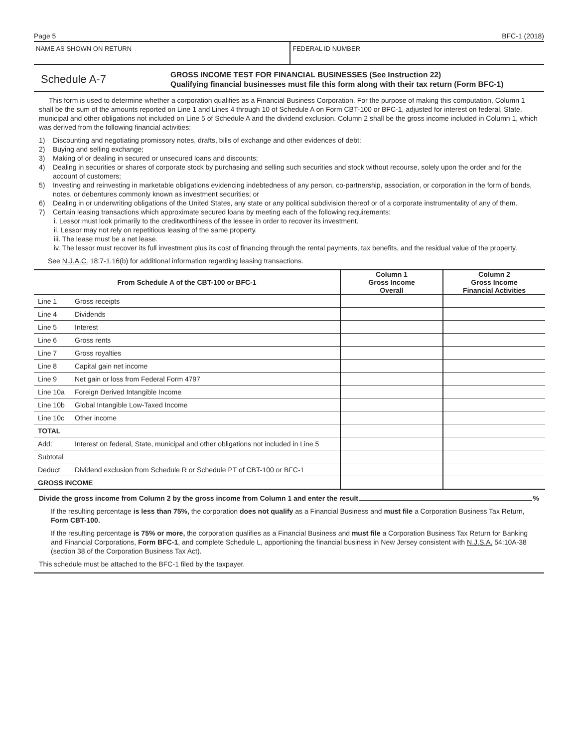Page 5 BFC-1 (2018)
NAME AS SHOWN ON RETURN FEDERAL ID NUMBER
Schedule A-7
GROSS INCOME TEST FOR FINANCIAL BUSINESSES (See Instruction 22)
Qualifying financial businesses must file this form along with their tax return (Form BFC-1)
This form is used to determine whether a corporation qualifies as a Financial Business Corporation. For the purpose of making this computation, Column 1 shall be the sum of the amounts reported on Line 1 and Lines 4 through 10 of Schedule A on Form CBT-100 or BFC-1, adjusted for interest on federal, State, municipal and other obligations not included on Line 5 of Schedule A and the dividend exclusion. Column 2 shall be the gross income included in Column 1, which was derived from the following financial activities:
1) Discounting and negotiating promissory notes, drafts, bills of exchange and other evidences of debt;
2) Buying and selling exchange;
3) Making of or dealing in secured or unsecured loans and discounts;
4) Dealing in securities or shares of corporate stock by purchasing and selling such securities and stock without recourse, solely upon the order and for the account of customers;
5) Investing and reinvesting in marketable obligations evidencing indebtedness of any person, co-partnership, association, or corporation in the form of bonds, notes, or debentures commonly known as investment securities; or
6) Dealing in or underwriting obligations of the United States, any state or any political subdivision thereof or of a corporate instrumentality of any of them.
7) Certain leasing transactions which approximate secured loans by meeting each of the following requirements:
i. Lessor must look primarily to the creditworthiness of the lessee in order to recover its investment.
ii. Lessor may not rely on repetitious leasing of the same property.
iii. The lease must be a net lease.
iv. The lessor must recover its full investment plus its cost of financing through the rental payments, tax benefits, and the residual value of the property.
See N.J.A.C. 18:7-1.16(b) for additional information regarding leasing transactions.
| From Schedule A of the CBT-100 or BFC-1 | | Column 1 Gross Income Overall | Column 2 Gross Income Financial Activities |
| --- | --- | --- | --- |
| Line 1 | Gross receipts | | |
| Line 4 | Dividends | | |
| Line 5 | Interest | | |
| Line 6 | Gross rents | | |
| Line 7 | Gross royalties | | |
| Line 8 | Capital gain net income | | |
| Line 9 | Net gain or loss from Federal Form 4797 | | |
| Line 10a | Foreign Derived Intangible Income | | |
| Line 10b | Global Intangible Low-Taxed Income | | |
| Line 10c | Other income | | |
| TOTAL | | | |
| Add: | Interest on federal, State, municipal and other obligations not included in Line 5 | | |
| Subtotal | | | |
| Deduct | Dividend exclusion from Schedule R or Schedule PT of CBT-100 or BFC-1 | | |
| GROSS INCOME | | | |
Divide the gross income from Column 2 by the gross income from Column 1 and enter the result %
If the resulting percentage is less than 75%, the corporation does not qualify as a Financial Business and must file a Corporation Business Tax Return, Form CBT-100.
If the resulting percentage is 75% or more, the corporation qualifies as a Financial Business and must file a Corporation Business Tax Return for Banking and Financial Corporations, Form BFC-1, and complete Schedule L, apportioning the financial business in New Jersey consistent with N.J.S.A. 54:10A-38 (section 38 of the Corporation Business Tax Act).
This schedule must be attached to the BFC-1 filed by the taxpayer.